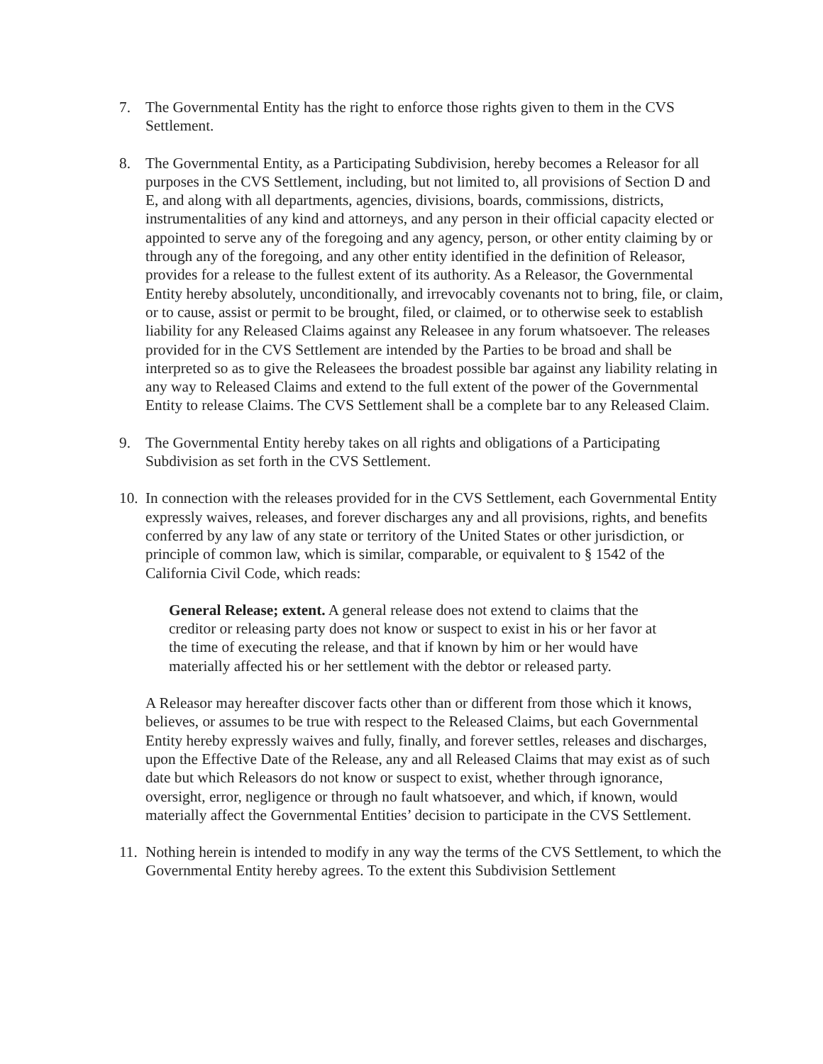7. The Governmental Entity has the right to enforce those rights given to them in the CVS Settlement.
8. The Governmental Entity, as a Participating Subdivision, hereby becomes a Releasor for all purposes in the CVS Settlement, including, but not limited to, all provisions of Section D and E, and along with all departments, agencies, divisions, boards, commissions, districts, instrumentalities of any kind and attorneys, and any person in their official capacity elected or appointed to serve any of the foregoing and any agency, person, or other entity claiming by or through any of the foregoing, and any other entity identified in the definition of Releasor, provides for a release to the fullest extent of its authority. As a Releasor, the Governmental Entity hereby absolutely, unconditionally, and irrevocably covenants not to bring, file, or claim, or to cause, assist or permit to be brought, filed, or claimed, or to otherwise seek to establish liability for any Released Claims against any Releasee in any forum whatsoever. The releases provided for in the CVS Settlement are intended by the Parties to be broad and shall be interpreted so as to give the Releasees the broadest possible bar against any liability relating in any way to Released Claims and extend to the full extent of the power of the Governmental Entity to release Claims. The CVS Settlement shall be a complete bar to any Released Claim.
9. The Governmental Entity hereby takes on all rights and obligations of a Participating Subdivision as set forth in the CVS Settlement.
10.
In connection with the releases provided for in the CVS Settlement, each Governmental Entity expressly waives, releases, and forever discharges any and all provisions, rights, and benefits conferred by any law of any state or territory of the United States or other jurisdiction, or principle of common law, which is similar, comparable, or equivalent to § 1542 of the California Civil Code, which reads:
General Release; extent. A general release does not extend to claims that the creditor or releasing party does not know or suspect to exist in his or her favor at the time of executing the release, and that if known by him or her would have materially affected his or her settlement with the debtor or released party.
A Releasor may hereafter discover facts other than or different from those which it knows, believes, or assumes to be true with respect to the Released Claims, but each Governmental Entity hereby expressly waives and fully, finally, and forever settles, releases and discharges, upon the Effective Date of the Release, any and all Released Claims that may exist as of such date but which Releasors do not know or suspect to exist, whether through ignorance, oversight, error, negligence or through no fault whatsoever, and which, if known, would materially affect the Governmental Entities’ decision to participate in the CVS Settlement.
11.
Nothing herein is intended to modify in any way the terms of the CVS Settlement, to which the Governmental Entity hereby agrees. To the extent this Subdivision Settlement